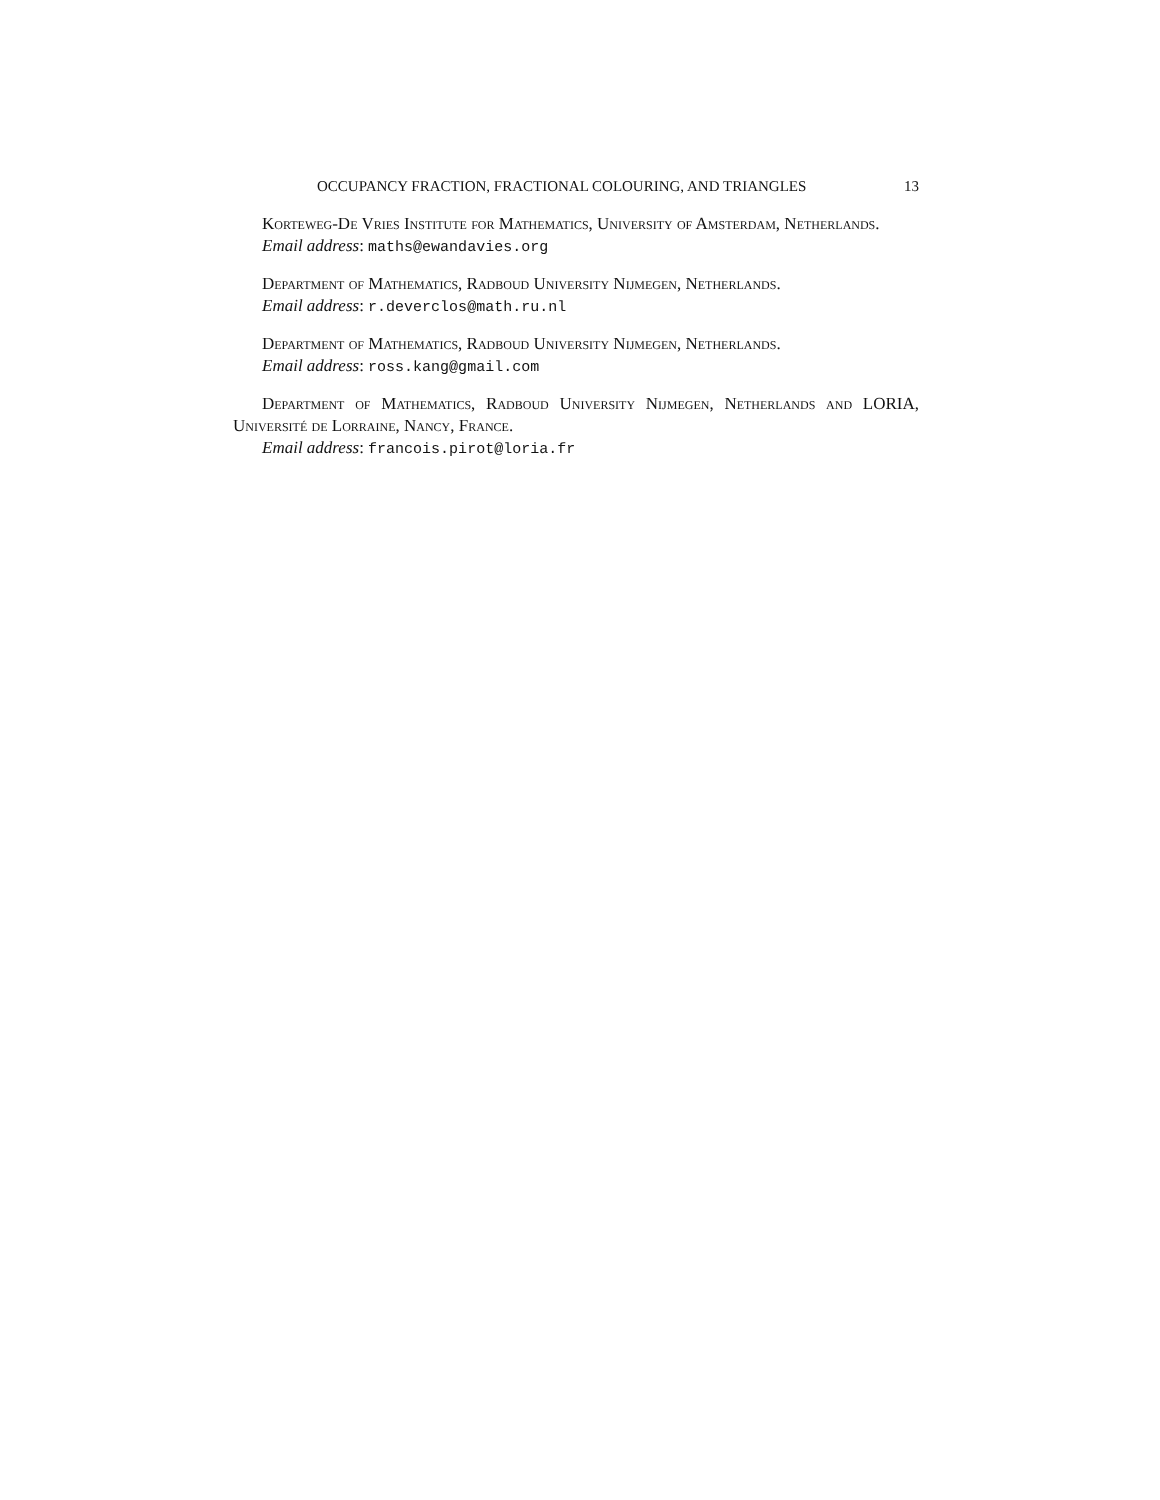OCCUPANCY FRACTION, FRACTIONAL COLOURING, AND TRIANGLES 13
Korteweg-De Vries Institute for Mathematics, University of Amsterdam, Netherlands.
Email address: maths@ewandavies.org
Department of Mathematics, Radboud University Nijmegen, Netherlands.
Email address: r.deverclos@math.ru.nl
Department of Mathematics, Radboud University Nijmegen, Netherlands.
Email address: ross.kang@gmail.com
Department of Mathematics, Radboud University Nijmegen, Netherlands and LORIA, Université de Lorraine, Nancy, France.
Email address: francois.pirot@loria.fr